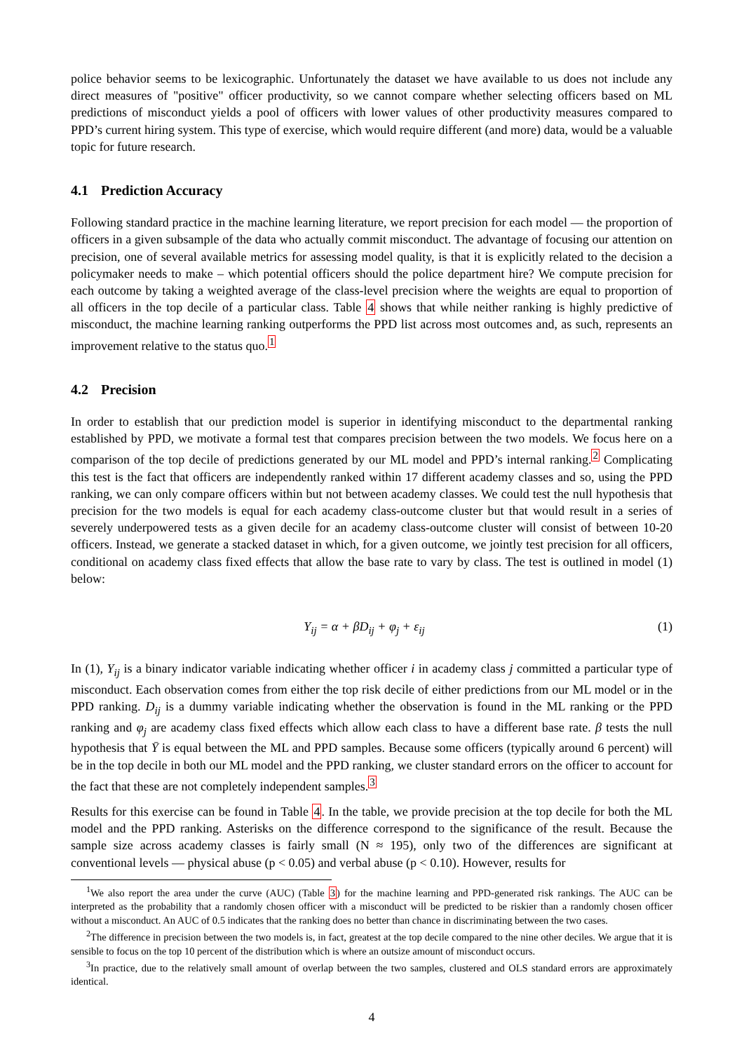police behavior seems to be lexicographic. Unfortunately the dataset we have available to us does not include any direct measures of "positive" officer productivity, so we cannot compare whether selecting officers based on ML predictions of misconduct yields a pool of officers with lower values of other productivity measures compared to PPD’s current hiring system. This type of exercise, which would require different (and more) data, would be a valuable topic for future research.
4.1 Prediction Accuracy
Following standard practice in the machine learning literature, we report precision for each model — the proportion of officers in a given subsample of the data who actually commit misconduct. The advantage of focusing our attention on precision, one of several available metrics for assessing model quality, is that it is explicitly related to the decision a policymaker needs to make – which potential officers should the police department hire? We compute precision for each outcome by taking a weighted average of the class-level precision where the weights are equal to proportion of all officers in the top decile of a particular class. Table 4 shows that while neither ranking is highly predictive of misconduct, the machine learning ranking outperforms the PPD list across most outcomes and, as such, represents an improvement relative to the status quo.<sup>1</sup>
4.2 Precision
In order to establish that our prediction model is superior in identifying misconduct to the departmental ranking established by PPD, we motivate a formal test that compares precision between the two models. We focus here on a comparison of the top decile of predictions generated by our ML model and PPD’s internal ranking.<sup>2</sup> Complicating this test is the fact that officers are independently ranked within 17 different academy classes and so, using the PPD ranking, we can only compare officers within but not between academy classes. We could test the null hypothesis that precision for the two models is equal for each academy class-outcome cluster but that would result in a series of severely underpowered tests as a given decile for an academy class-outcome cluster will consist of between 10-20 officers. Instead, we generate a stacked dataset in which, for a given outcome, we jointly test precision for all officers, conditional on academy class fixed effects that allow the base rate to vary by class. The test is outlined in model (1) below:
Y<sub>ij</sub> = α + βD<sub>ij</sub> + φ<sub>j</sub> + ε<sub>ij</sub> (1)
In (1), Y<sub>ij</sub> is a binary indicator variable indicating whether officer i in academy class j committed a particular type of misconduct. Each observation comes from either the top risk decile of either predictions from our ML model or in the PPD ranking. D<sub>ij</sub> is a dummy variable indicating whether the observation is found in the ML ranking or the PPD ranking and φ<sub>j</sub> are academy class fixed effects which allow each class to have a different base rate. β tests the null hypothesis that Ȳ is equal between the ML and PPD samples. Because some officers (typically around 6 percent) will be in the top decile in both our ML model and the PPD ranking, we cluster standard errors on the officer to account for the fact that these are not completely independent samples.<sup>3</sup>
Results for this exercise can be found in Table 4. In the table, we provide precision at the top decile for both the ML model and the PPD ranking. Asterisks on the difference correspond to the significance of the result. Because the sample size across academy classes is fairly small (N ≈ 195), only two of the differences are significant at conventional levels — physical abuse (p < 0.05) and verbal abuse (p < 0.10). However, results for
<sup>1</sup> We also report the area under the curve (AUC) (Table 3) for the machine learning and PPD-generated risk rankings. The AUC can be interpreted as the probability that a randomly chosen officer with a misconduct will be predicted to be riskier than a randomly chosen officer without a misconduct. An AUC of 0.5 indicates that the ranking does no better than chance in discriminating between the two cases.
<sup>2</sup> The difference in precision between the two models is, in fact, greatest at the top decile compared to the nine other deciles. We argue that it is sensible to focus on the top 10 percent of the distribution which is where an outsize amount of misconduct occurs.
<sup>3</sup> In practice, due to the relatively small amount of overlap between the two samples, clustered and OLS standard errors are approximately identical.
4